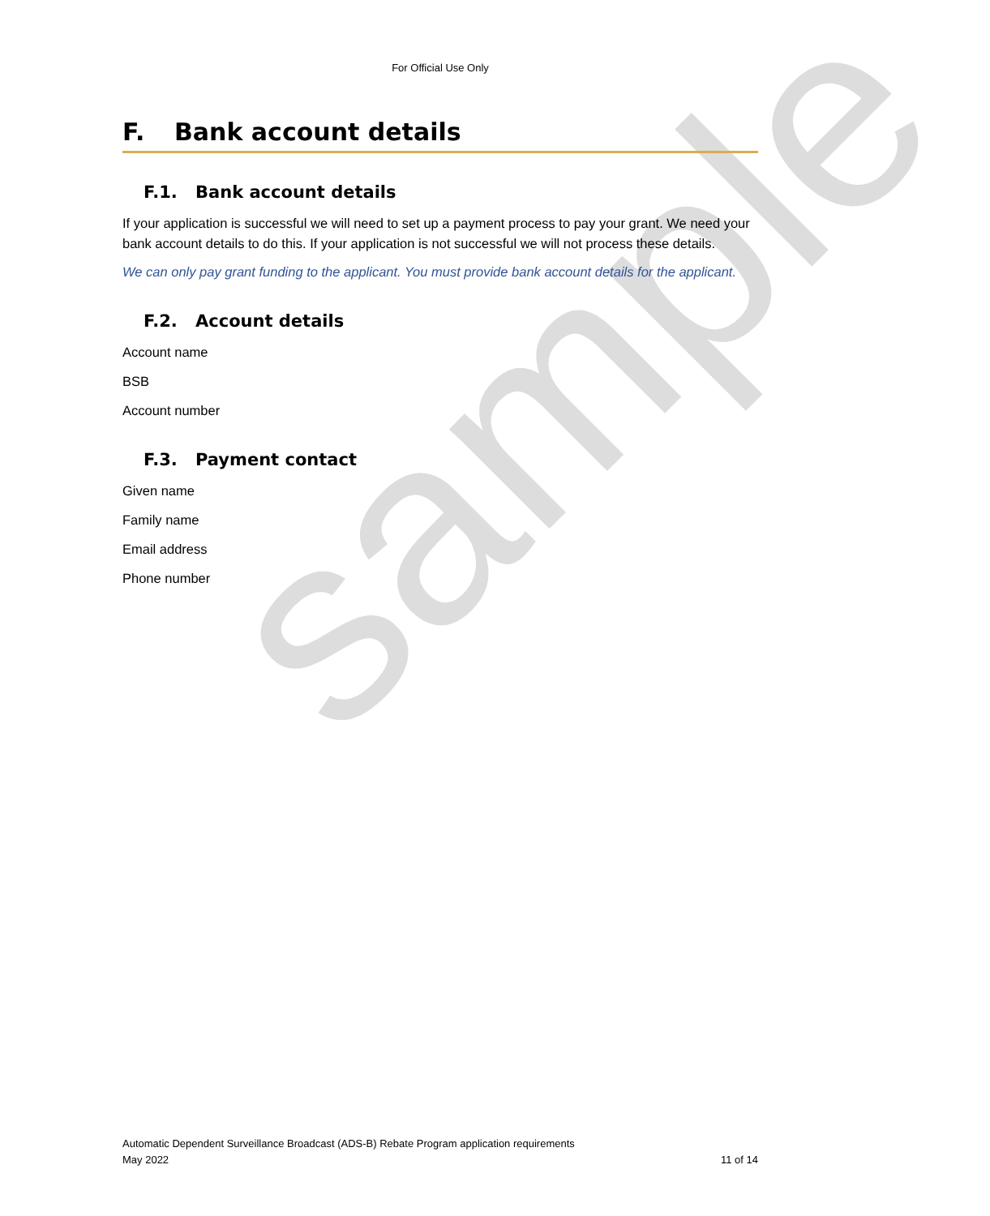sample
For Official Use Only
F. Bank account details
F.1. Bank account details
If your application is successful we will need to set up a payment process to pay your grant. We need your bank account details to do this. If your application is not successful we will not process these details.
We can only pay grant funding to the applicant. You must provide bank account details for the applicant.
F.2. Account details
Account name
BSB
Account number
F.3. Payment contact
Given name
Family name
Email address
Phone number
Automatic Dependent Surveillance Broadcast (ADS-B) Rebate Program application requirements
May 2022 11 of 14